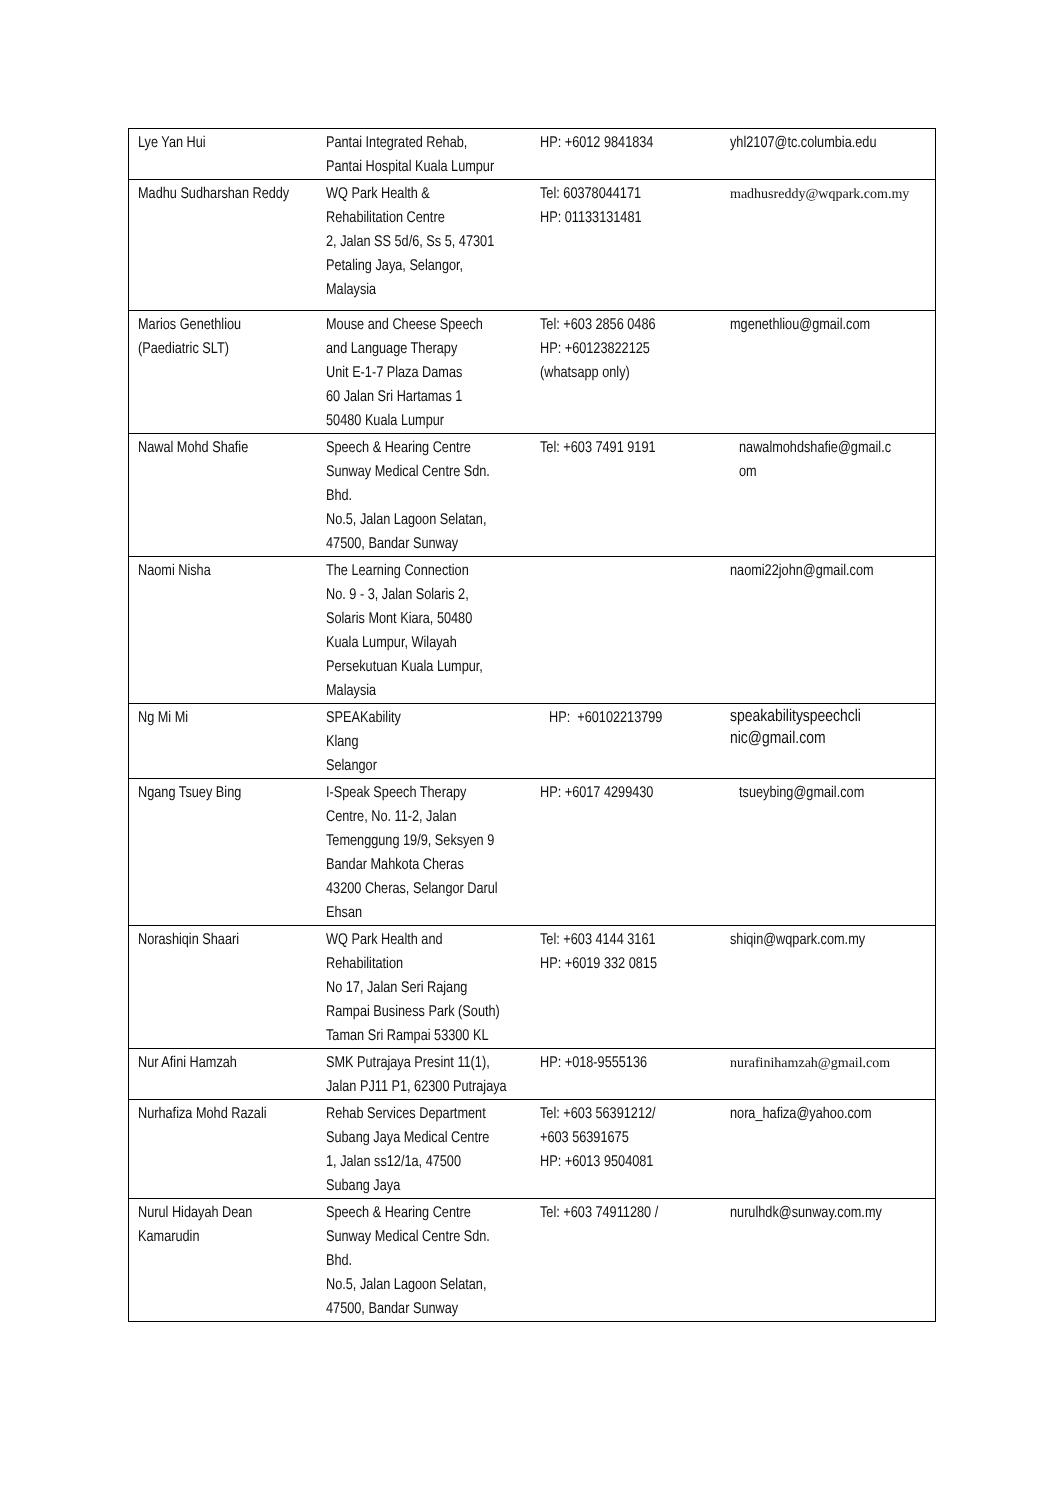| Lye Yan Hui | Pantai Integrated Rehab, Pantai Hospital Kuala Lumpur | HP: +6012 9841834 | yhl2107@tc.columbia.edu |
| Madhu Sudharshan Reddy | WQ Park Health & Rehabilitation Centre 2, Jalan SS 5d/6, Ss 5, 47301 Petaling Jaya, Selangor, Malaysia | Tel: 60378044171 HP: 01133131481 | madhusreddy@wqpark.com.my |
| Marios Genethliou (Paediatric SLT) | Mouse and Cheese Speech and Language Therapy Unit E-1-7 Plaza Damas 60 Jalan Sri Hartamas 1 50480 Kuala Lumpur | Tel: +603 2856 0486 HP: +60123822125 (whatsapp only) | mgenethliou@gmail.com |
| Nawal Mohd Shafie | Speech & Hearing Centre Sunway Medical Centre Sdn. Bhd. No.5, Jalan Lagoon Selatan, 47500, Bandar Sunway | Tel: +603 7491 9191 | nawalmohdshafie@gmail.c om |
| Naomi Nisha | The Learning Connection No. 9 - 3, Jalan Solaris 2, Solaris Mont Kiara, 50480 Kuala Lumpur, Wilayah Persekutuan Kuala Lumpur, Malaysia | | naomi22john@gmail.com |
| Ng Mi Mi | SPEAKability Klang Selangor | HP: +60102213799 | speakabilityspeechcli nic@gmail.com |
| Ngang Tsuey Bing | I-Speak Speech Therapy Centre, No. 11-2, Jalan Temenggung 19/9, Seksyen 9 Bandar Mahkota Cheras 43200 Cheras, Selangor Darul Ehsan | HP: +6017 4299430 | tsueybing@gmail.com |
| Norashiqin Shaari | WQ Park Health and Rehabilitation No 17, Jalan Seri Rajang Rampai Business Park (South) Taman Sri Rampai 53300 KL | Tel: +603 4144 3161 HP: +6019 332 0815 | shiqin@wqpark.com.my |
| Nur Afini Hamzah | SMK Putrajaya Presint 11(1), Jalan PJ11 P1, 62300 Putrajaya | HP: +018-9555136 | nurafinihamzah@gmail.com |
| Nurhafiza Mohd Razali | Rehab Services Department Subang Jaya Medical Centre 1, Jalan ss12/1a, 47500 Subang Jaya | Tel: +603 56391212/ +603 56391675 HP: +6013 9504081 | nora_hafiza@yahoo.com |
| Nurul Hidayah Dean Kamarudin | Speech & Hearing Centre Sunway Medical Centre Sdn. Bhd. No.5, Jalan Lagoon Selatan, 47500, Bandar Sunway | Tel: +603 74911280 / | nurulhdk@sunway.com.my |